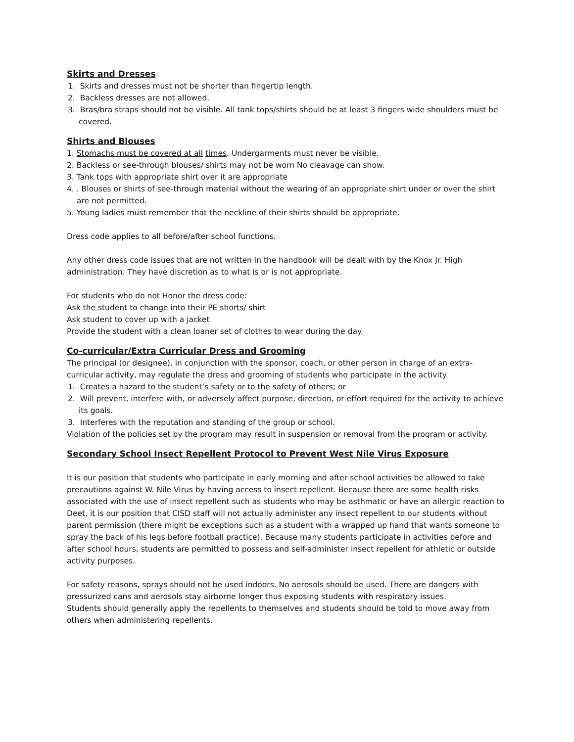Skirts and Dresses
1. Skirts and dresses must not be shorter than fingertip length.
2. Backless dresses are not allowed.
3. Bras/bra straps should not be visible. All tank tops/shirts should be at least 3 fingers wide shoulders must be covered.
Shirts and Blouses
1. Stomachs must be covered at all times. Undergarments must never be visible.
2. Backless or see-through blouses/ shirts may not be worn No cleavage can show.
3. Tank tops with appropriate shirt over it are appropriate
4. . Blouses or shirts of see-through material without the wearing of an appropriate shirt under or over the shirt are not permitted.
5. Young ladies must remember that the neckline of their shirts should be appropriate.
Dress code applies to all before/after school functions.
Any other dress code issues that are not written in the handbook will be dealt with by the Knox Jr. High administration. They have discretion as to what is or is not appropriate.
For students who do not Honor the dress code:
Ask the student to change into their PE shorts/ shirt
Ask student to cover up with a jacket
Provide the student with a clean loaner set of clothes to wear during the day.
Co-curricular/Extra Curricular Dress and Grooming
The principal (or designee), in conjunction with the sponsor, coach, or other person in charge of an extra-curricular activity, may regulate the dress and grooming of students who participate in the activity
1. Creates a hazard to the student’s safety or to the safety of others; or
2. Will prevent, interfere with, or adversely affect purpose, direction, or effort required for the activity to achieve its goals.
3. Interferes with the reputation and standing of the group or school.
Violation of the policies set by the program may result in suspension or removal from the program or activity.
Secondary School Insect Repellent Protocol to Prevent West Nile Virus Exposure
It is our position that students who participate in early morning and after school activities be allowed to take precautions against W. Nile Virus by having access to insect repellent. Because there are some health risks associated with the use of insect repellent such as students who may be asthmatic or have an allergic reaction to Deet, it is our position that CISD staff will not actually administer any insect repellent to our students without parent permission (there might be exceptions such as a student with a wrapped up hand that wants someone to spray the back of his legs before football practice). Because many students participate in activities before and after school hours, students are permitted to possess and self-administer insect repellent for athletic or outside activity purposes.
For safety reasons, sprays should not be used indoors. No aerosols should be used. There are dangers with pressurized cans and aerosols stay airborne longer thus exposing students with respiratory issues.
Students should generally apply the repellents to themselves and students should be told to move away from others when administering repellents.